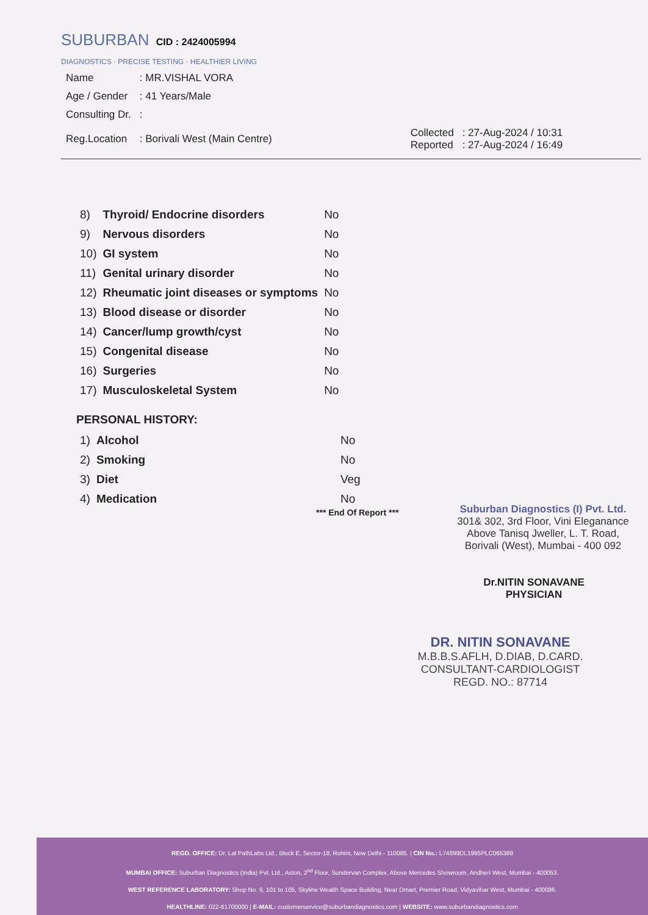SUBURBAN CID : 2424005994
DIAGNOSTICS · PRECISE TESTING · HEALTHIER LIVING
| Name | : MR.VISHAL VORA | | |
| Age / Gender | : 41 Years/Male | | |
| Consulting Dr. | : | | |
| Reg.Location | : Borivali West (Main Centre) | Collected Reported | : 27-Aug-2024 / 10:31 : 27-Aug-2024 / 16:49 |
| 8) | Thyroid/ Endocrine disorders | No |
| 9) | Nervous disorders | No |
| 10) | GI system | No |
| 11) | Genital urinary disorder | No |
| 12) | Rheumatic joint diseases or symptoms | No |
| 13) | Blood disease or disorder | No |
| 14) | Cancer/lump growth/cyst | No |
| 15) | Congenital disease | No |
| 16) | Surgeries | No |
| 17) | Musculoskeletal System | No |
PERSONAL HISTORY:
| 1) | Alcohol | No |
| 2) | Smoking | No |
| 3) | Diet | Veg |
| 4) | Medication | No |
*** End Of Report ***
Suburban Diagnostics (I) Pvt. Ltd.
301& 302, 3rd Floor, Vini Eleganance
Above Tanisq Jweller, L. T. Road,
Borivali (West), Mumbai - 400 092
Dr.NITIN SONAVANE
PHYSICIAN
DR. NITIN SONAVANE
M.B.B.S.AFLH, D.DIAB, D.CARD.
CONSULTANT-CARDIOLOGIST
REGD. NO.: 87714
REGD. OFFICE: Dr. Lal PathLabs Ltd., Block E, Sector-18, Rohini, New Delhi - 110085. | CIN No.: L74899DL1995PLC065388
MUMBAI OFFICE: Suburban Diagnostics (India) Pvt. Ltd., Aston, 2<sup>nd</sup> Floor, Sundervan Complex, Above Mercedes Showroom, Andheri West, Mumbai - 400053.
WEST REFERENCE LABORATORY: Shop No. 9, 101 to 105, Skyline Wealth Space Building, Near Dmart, Premier Road, Vidyavihar West, Mumbai - 400086.
HEALTHLINE: 022-61700000 | E-MAIL: customerservice@suburbandiagnostics.com | WEBSITE: www.suburbandiagnostics.com